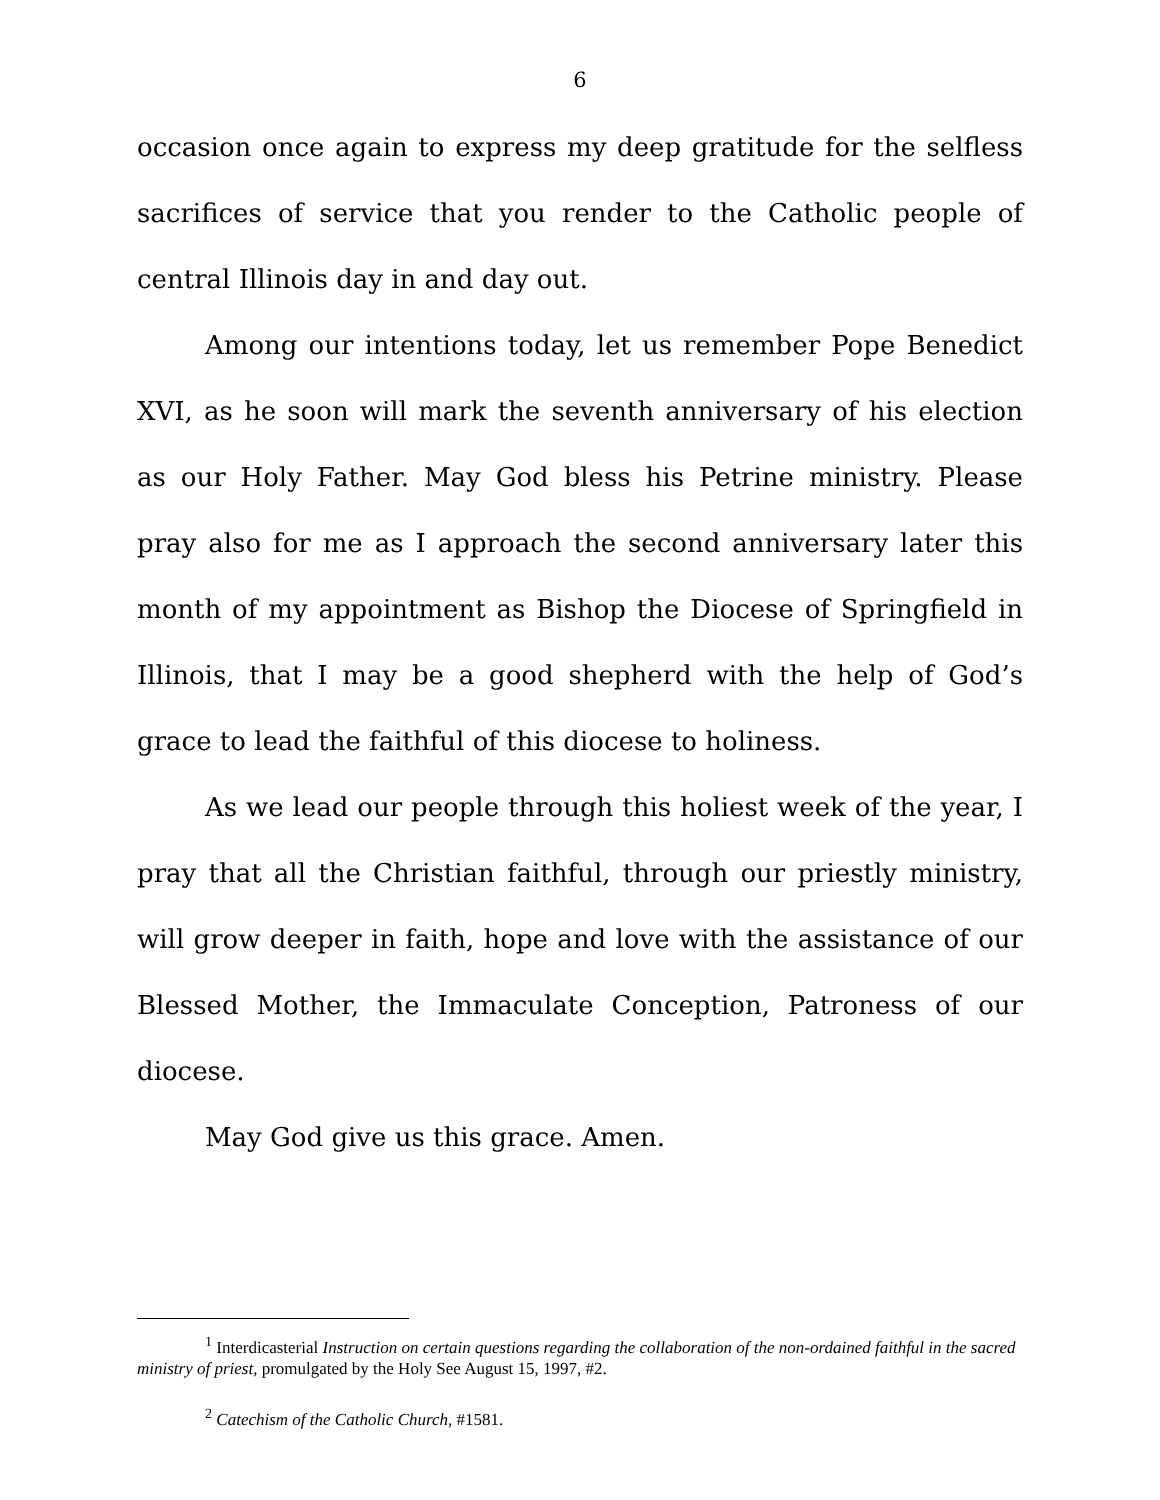6
occasion once again to express my deep gratitude for the selfless sacrifices of service that you render to the Catholic people of central Illinois day in and day out.
Among our intentions today, let us remember Pope Benedict XVI, as he soon will mark the seventh anniversary of his election as our Holy Father. May God bless his Petrine ministry. Please pray also for me as I approach the second anniversary later this month of my appointment as Bishop the Diocese of Springfield in Illinois, that I may be a good shepherd with the help of God’s grace to lead the faithful of this diocese to holiness.
As we lead our people through this holiest week of the year, I pray that all the Christian faithful, through our priestly ministry, will grow deeper in faith, hope and love with the assistance of our Blessed Mother, the Immaculate Conception, Patroness of our diocese.
May God give us this grace. Amen.
<sup>1</sup> Interdicasterial Instruction on certain questions regarding the collaboration of the non-ordained faithful in the sacred ministry of priest, promulgated by the Holy See August 15, 1997, #2.
<sup>2</sup> Catechism of the Catholic Church, #1581.